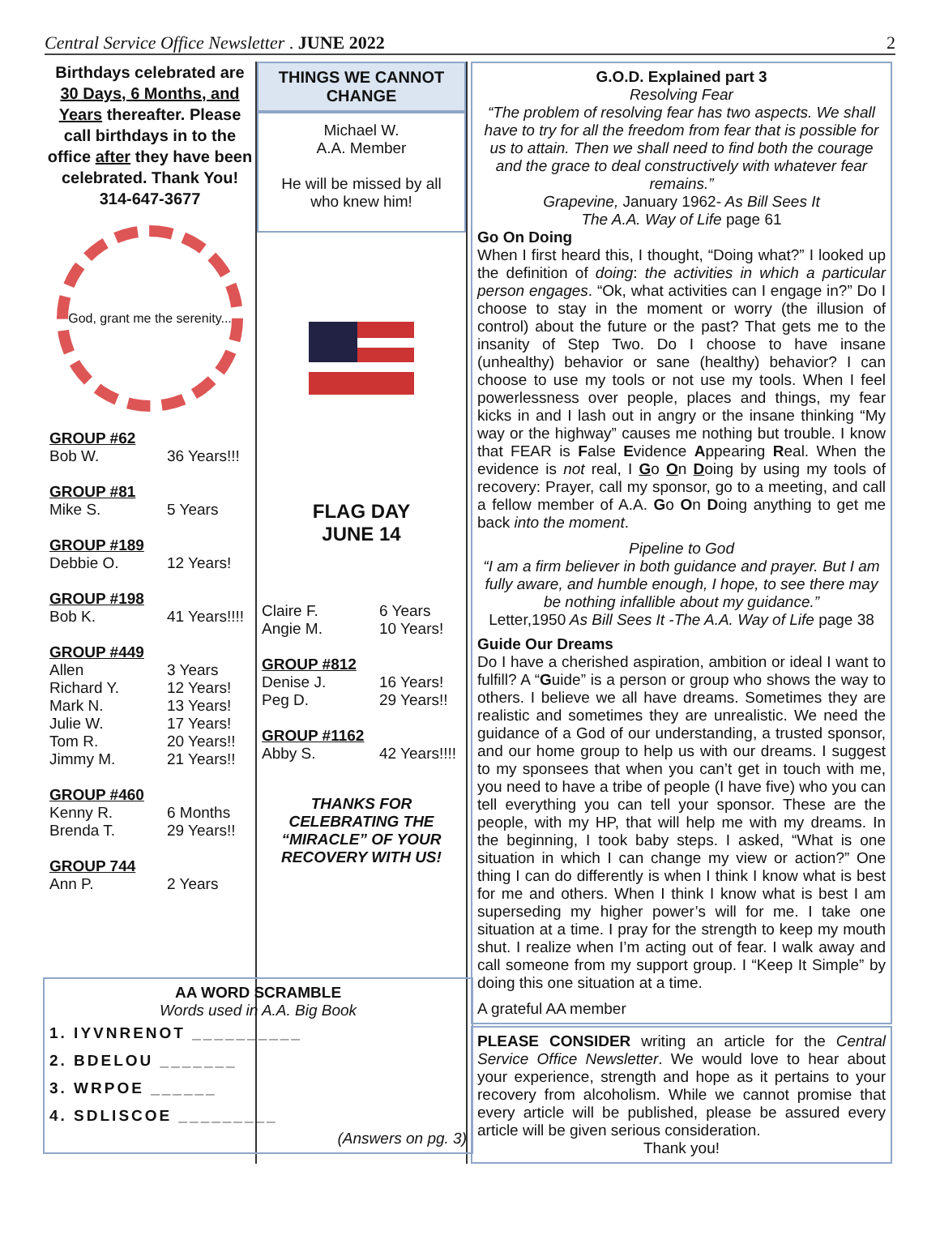Central Service Office Newsletter . JUNE 2022 2
Birthdays celebrated are 30 Days, 6 Months, and Years thereafter. Please call birthdays in to the office after they have been celebrated. Thank You! 314-647-3677
God, grant me the serenity...
GROUP #62
Bob W. 36 Years!!!
GROUP #81
Mike S. 5 Years
GROUP #189
Debbie O. 12 Years!
GROUP #198
Bob K. 41 Years!!!!
GROUP #449
Allen 3 Years
Richard Y. 12 Years!
Mark N. 13 Years!
Julie W. 17 Years!
Tom R. 20 Years!!
Jimmy M. 21 Years!!
GROUP #460
Kenny R. 6 Months
Brenda T. 29 Years!!
GROUP 744
Ann P. 2 Years
THINGS WE CANNOT CHANGE
Michael W.
A.A. Member
He will be missed by all who knew him!
FLAG DAY
JUNE 14
Claire F. 6 Years
Angie M. 10 Years!
GROUP #812
Denise J. 16 Years!
Peg D. 29 Years!!
GROUP #1162
Abby S. 42 Years!!!!
THANKS FOR CELEBRATING THE “MIRACLE” OF YOUR RECOVERY WITH US!
G.O.D. Explained part 3
Resolving Fear
“The problem of resolving fear has two aspects. We shall have to try for all the freedom from fear that is possible for us to attain. Then we shall need to find both the courage and the grace to deal constructively with whatever fear remains.”
Grapevine, January 1962- As Bill Sees It
The A.A. Way of Life page 61
Go On Doing
When I first heard this, I thought, “Doing what?” I looked up the definition of doing: the activities in which a particular person engages. “Ok, what activities can I engage in?” Do I choose to stay in the moment or worry (the illusion of control) about the future or the past? That gets me to the insanity of Step Two. Do I choose to have insane (unhealthy) behavior or sane (healthy) behavior? I can choose to use my tools or not use my tools. When I feel powerlessness over people, places and things, my fear kicks in and I lash out in angry or the insane thinking “My way or the highway” causes me nothing but trouble. I know that FEAR is False Evidence Appearing Real. When the evidence is not real, I Go On Doing by using my tools of recovery: Prayer, call my sponsor, go to a meeting, and call a fellow member of A.A. Go On Doing anything to get me back into the moment.
Pipeline to God
“I am a firm believer in both guidance and prayer. But I am fully aware, and humble enough, I hope, to see there may be nothing infallible about my guidance.”
Letter,1950 As Bill Sees It -The A.A. Way of Life page 38
Guide Our Dreams
Do I have a cherished aspiration, ambition or ideal I want to fulfill? A “Guide” is a person or group who shows the way to others. I believe we all have dreams. Sometimes they are realistic and sometimes they are unrealistic. We need the guidance of a God of our understanding, a trusted sponsor, and our home group to help us with our dreams. I suggest to my sponsees that when you can’t get in touch with me, you need to have a tribe of people (I have five) who you can tell everything you can tell your sponsor. These are the people, with my HP, that will help me with my dreams. In the beginning, I took baby steps. I asked, “What is one situation in which I can change my view or action?” One thing I can do differently is when I think I know what is best for me and others. When I think I know what is best I am superseding my higher power’s will for me. I take one situation at a time. I pray for the strength to keep my mouth shut. I realize when I’m acting out of fear. I walk away and call someone from my support group. I “Keep It Simple” by doing this one situation at a time.
A grateful AA member
PLEASE CONSIDER writing an article for the Central Service Office Newsletter. We would love to hear about your experience, strength and hope as it pertains to your recovery from alcoholism. While we cannot promise that every article will be published, please be assured every article will be given serious consideration.
Thank you!
AA WORD SCRAMBLE
Words used in A.A. Big Book
1. IYVNRENOT __________
2. BDELOU _______
3. WRPOE ______
4. SDLISCOE _________
(Answers on pg. 3)